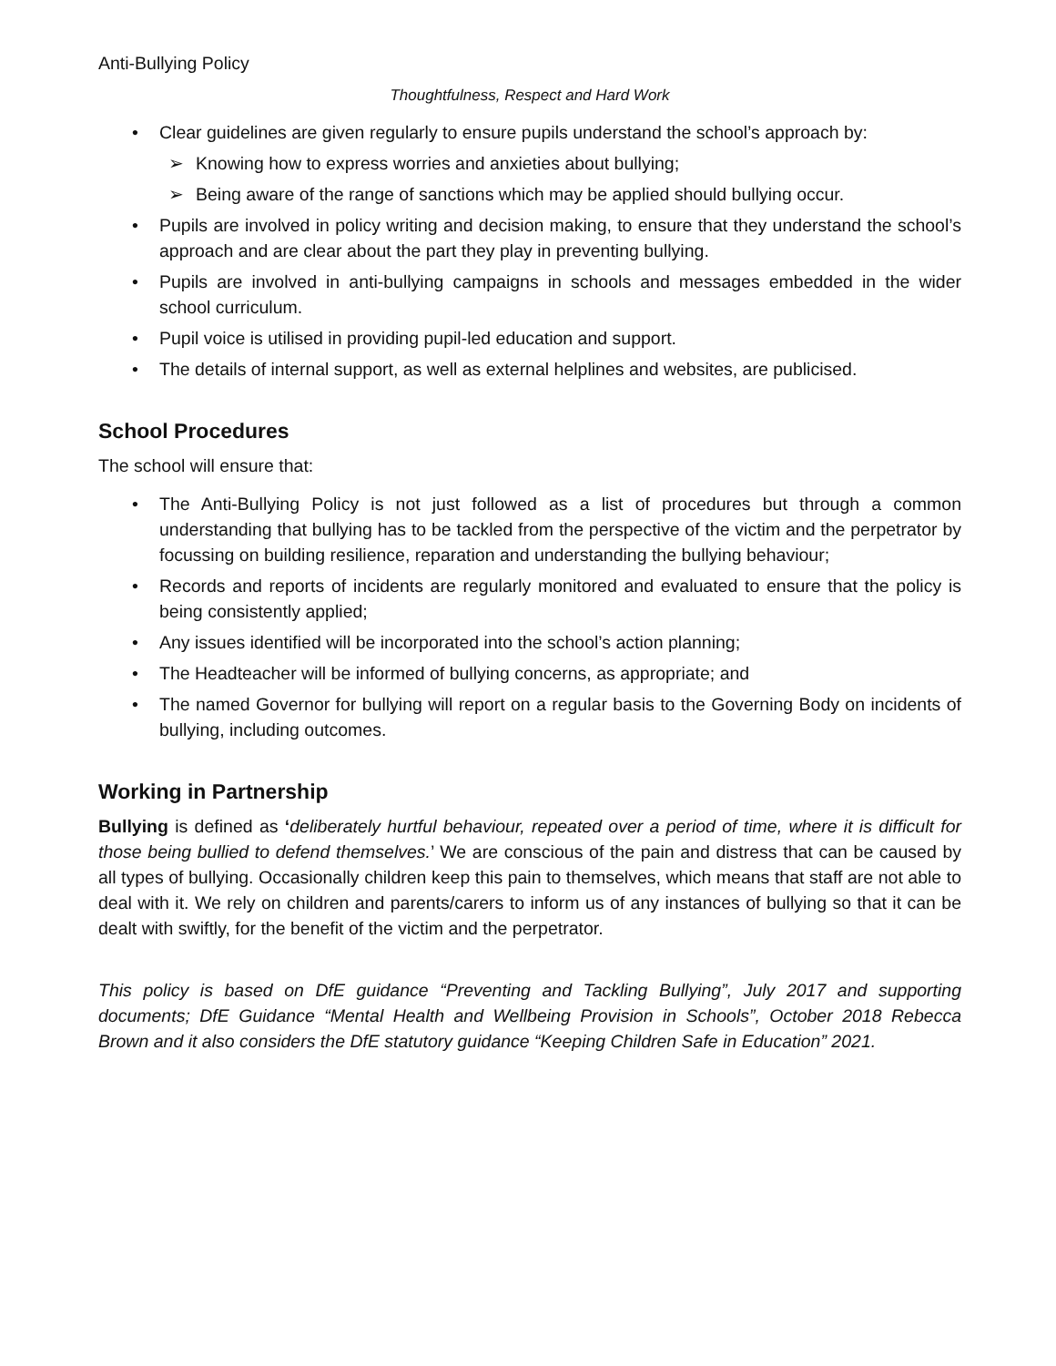Anti-Bullying Policy
Thoughtfulness, Respect and Hard Work
• Clear guidelines are given regularly to ensure pupils understand the school’s approach by:
➢ Knowing how to express worries and anxieties about bullying;
➢ Being aware of the range of sanctions which may be applied should bullying occur.
• Pupils are involved in policy writing and decision making, to ensure that they understand the school’s approach and are clear about the part they play in preventing bullying.
• Pupils are involved in anti-bullying campaigns in schools and messages embedded in the wider school curriculum.
• Pupil voice is utilised in providing pupil-led education and support.
• The details of internal support, as well as external helplines and websites, are publicised.
School Procedures
The school will ensure that:
• The Anti-Bullying Policy is not just followed as a list of procedures but through a common understanding that bullying has to be tackled from the perspective of the victim and the perpetrator by focussing on building resilience, reparation and understanding the bullying behaviour;
• Records and reports of incidents are regularly monitored and evaluated to ensure that the policy is being consistently applied;
• Any issues identified will be incorporated into the school’s action planning;
• The Headteacher will be informed of bullying concerns, as appropriate; and
• The named Governor for bullying will report on a regular basis to the Governing Body on incidents of bullying, including outcomes.
Working in Partnership
Bullying is defined as ‘deliberately hurtful behaviour, repeated over a period of time, where it is difficult for those being bullied to defend themselves.’ We are conscious of the pain and distress that can be caused by all types of bullying. Occasionally children keep this pain to themselves, which means that staff are not able to deal with it. We rely on children and parents/carers to inform us of any instances of bullying so that it can be dealt with swiftly, for the benefit of the victim and the perpetrator.
This policy is based on DfE guidance “Preventing and Tackling Bullying”, July 2017 and supporting documents; DfE Guidance “Mental Health and Wellbeing Provision in Schools”, October 2018 Rebecca Brown and it also considers the DfE statutory guidance “Keeping Children Safe in Education” 2021.